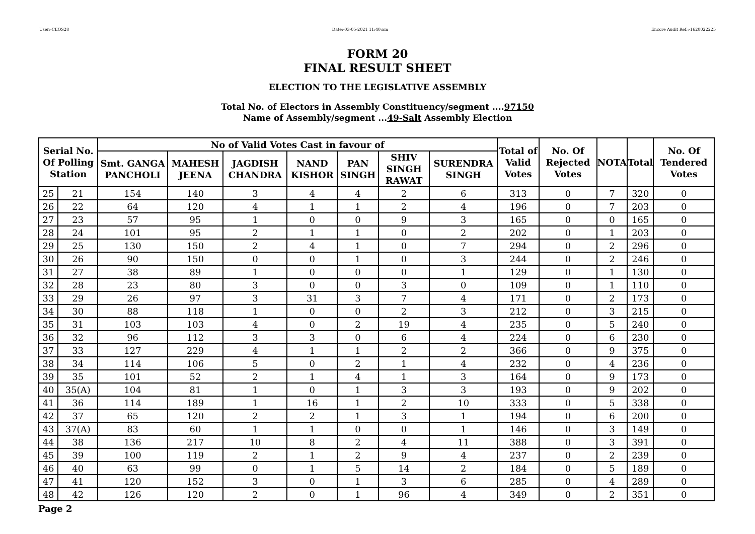User:-CEOS28 Date:-03-05-2021 11:40:am Encore Audit Ref.:-1620022225
FORM 20
FINAL RESULT SHEET
ELECTION TO THE LEGISLATIVE ASSEMBLY
Total No. of Electors in Assembly Constituency/segment ....97150
Name of Assembly/segment ...49-Salt Assembly Election
| Serial No. Of Polling Station | | No of Valid Votes Cast in favour of | | | | | | | Total of Valid Votes | No. Of Rejected Votes | NOTA | Total | No. Of Tendered Votes |
| --- | --- | --- | --- | --- | --- | --- | --- | --- | --- | --- | --- | --- | --- |
| | | Smt. GANGA PANCHOLI | MAHESH JEENA | JAGDISH CHANDRA | NAND KISHOR | PAN SINGH | SHIV SINGH RAWAT | SURENDRA SINGH | | | | | |
| 25 | 21 | 154 | 140 | 3 | 4 | 4 | 2 | 6 | 313 | 0 | 7 | 320 | 0 |
| 26 | 22 | 64 | 120 | 4 | 1 | 1 | 2 | 4 | 196 | 0 | 7 | 203 | 0 |
| 27 | 23 | 57 | 95 | 1 | 0 | 0 | 9 | 3 | 165 | 0 | 0 | 165 | 0 |
| 28 | 24 | 101 | 95 | 2 | 1 | 1 | 0 | 2 | 202 | 0 | 1 | 203 | 0 |
| 29 | 25 | 130 | 150 | 2 | 4 | 1 | 0 | 7 | 294 | 0 | 2 | 296 | 0 |
| 30 | 26 | 90 | 150 | 0 | 0 | 1 | 0 | 3 | 244 | 0 | 2 | 246 | 0 |
| 31 | 27 | 38 | 89 | 1 | 0 | 0 | 0 | 1 | 129 | 0 | 1 | 130 | 0 |
| 32 | 28 | 23 | 80 | 3 | 0 | 0 | 3 | 0 | 109 | 0 | 1 | 110 | 0 |
| 33 | 29 | 26 | 97 | 3 | 31 | 3 | 7 | 4 | 171 | 0 | 2 | 173 | 0 |
| 34 | 30 | 88 | 118 | 1 | 0 | 0 | 2 | 3 | 212 | 0 | 3 | 215 | 0 |
| 35 | 31 | 103 | 103 | 4 | 0 | 2 | 19 | 4 | 235 | 0 | 5 | 240 | 0 |
| 36 | 32 | 96 | 112 | 3 | 3 | 0 | 6 | 4 | 224 | 0 | 6 | 230 | 0 |
| 37 | 33 | 127 | 229 | 4 | 1 | 1 | 2 | 2 | 366 | 0 | 9 | 375 | 0 |
| 38 | 34 | 114 | 106 | 5 | 0 | 2 | 1 | 4 | 232 | 0 | 4 | 236 | 0 |
| 39 | 35 | 101 | 52 | 2 | 1 | 4 | 1 | 3 | 164 | 0 | 9 | 173 | 0 |
| 40 | 35(A) | 104 | 81 | 1 | 0 | 1 | 3 | 3 | 193 | 0 | 9 | 202 | 0 |
| 41 | 36 | 114 | 189 | 1 | 16 | 1 | 2 | 10 | 333 | 0 | 5 | 338 | 0 |
| 42 | 37 | 65 | 120 | 2 | 2 | 1 | 3 | 1 | 194 | 0 | 6 | 200 | 0 |
| 43 | 37(A) | 83 | 60 | 1 | 1 | 0 | 0 | 1 | 146 | 0 | 3 | 149 | 0 |
| 44 | 38 | 136 | 217 | 10 | 8 | 2 | 4 | 11 | 388 | 0 | 3 | 391 | 0 |
| 45 | 39 | 100 | 119 | 2 | 1 | 2 | 9 | 4 | 237 | 0 | 2 | 239 | 0 |
| 46 | 40 | 63 | 99 | 0 | 1 | 5 | 14 | 2 | 184 | 0 | 5 | 189 | 0 |
| 47 | 41 | 120 | 152 | 3 | 0 | 1 | 3 | 6 | 285 | 0 | 4 | 289 | 0 |
| 48 | 42 | 126 | 120 | 2 | 0 | 1 | 96 | 4 | 349 | 0 | 2 | 351 | 0 |
Page 2